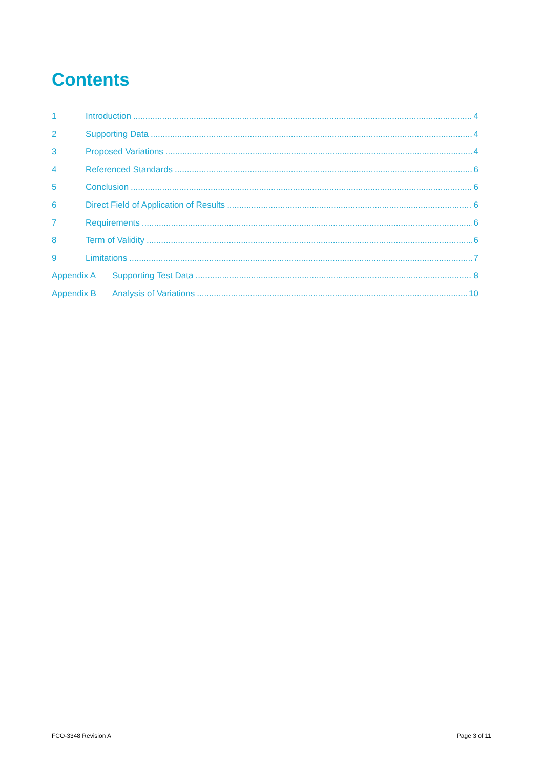Contents
1 Introduction 4
2 Supporting Data 4
3 Proposed Variations 4
4 Referenced Standards 6
5 Conclusion 6
6 Direct Field of Application of Results 6
7 Requirements 6
8 Term of Validity 6
9 Limitations 7
Appendix A Supporting Test Data 8
Appendix B Analysis of Variations 10
FCO-3348 Revision A Page 3 of 11